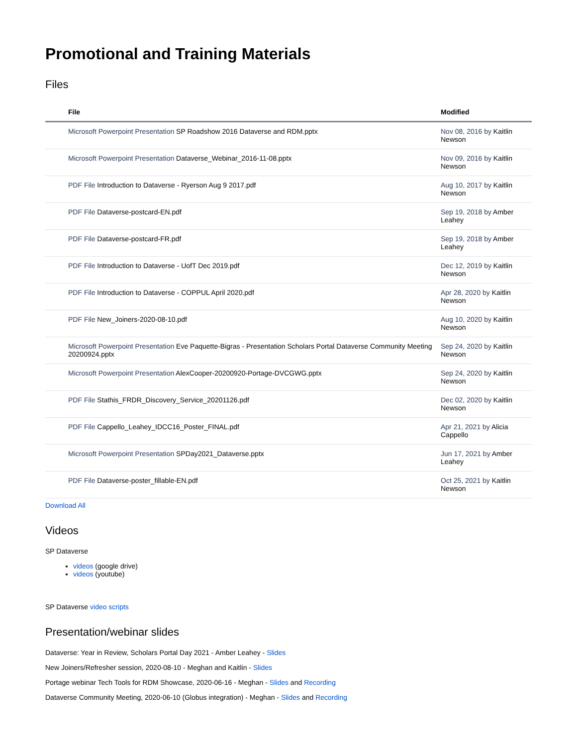Promotional and Training Materials
Files
| File | Modified |
| --- | --- |
| Microsoft Powerpoint Presentation SP Roadshow 2016 Dataverse and RDM.pptx | Nov 08, 2016 by Kaitlin Newson |
| Microsoft Powerpoint Presentation Dataverse_Webinar_2016-11-08.pptx | Nov 09, 2016 by Kaitlin Newson |
| PDF File Introduction to Dataverse - Ryerson Aug 9 2017.pdf | Aug 10, 2017 by Kaitlin Newson |
| PDF File Dataverse-postcard-EN.pdf | Sep 19, 2018 by Amber Leahey |
| PDF File Dataverse-postcard-FR.pdf | Sep 19, 2018 by Amber Leahey |
| PDF File Introduction to Dataverse - UofT Dec 2019.pdf | Dec 12, 2019 by Kaitlin Newson |
| PDF File Introduction to Dataverse - COPPUL April 2020.pdf | Apr 28, 2020 by Kaitlin Newson |
| PDF File New_Joiners-2020-08-10.pdf | Aug 10, 2020 by Kaitlin Newson |
| Microsoft Powerpoint Presentation Eve Paquette-Bigras - Presentation Scholars Portal Dataverse Community Meeting 20200924.pptx | Sep 24, 2020 by Kaitlin Newson |
| Microsoft Powerpoint Presentation AlexCooper-20200920-Portage-DVCGWG.pptx | Sep 24, 2020 by Kaitlin Newson |
| PDF File Stathis_FRDR_Discovery_Service_20201126.pdf | Dec 02, 2020 by Kaitlin Newson |
| PDF File Cappello_Leahey_IDCC16_Poster_FINAL.pdf | Apr 21, 2021 by Alicia Cappello |
| Microsoft Powerpoint Presentation SPDay2021_Dataverse.pptx | Jun 17, 2021 by Amber Leahey |
| PDF File Dataverse-poster_fillable-EN.pdf | Oct 25, 2021 by Kaitlin Newson |
Download All
Videos
SP Dataverse
videos (google drive)
videos (youtube)
SP Dataverse video scripts
Presentation/webinar slides
Dataverse: Year in Review, Scholars Portal Day 2021 - Amber Leahey - Slides
New Joiners/Refresher session, 2020-08-10 - Meghan and Kaitlin - Slides
Portage webinar Tech Tools for RDM Showcase, 2020-06-16 - Meghan - Slides and Recording
Dataverse Community Meeting, 2020-06-10 (Globus integration) - Meghan - Slides and Recording